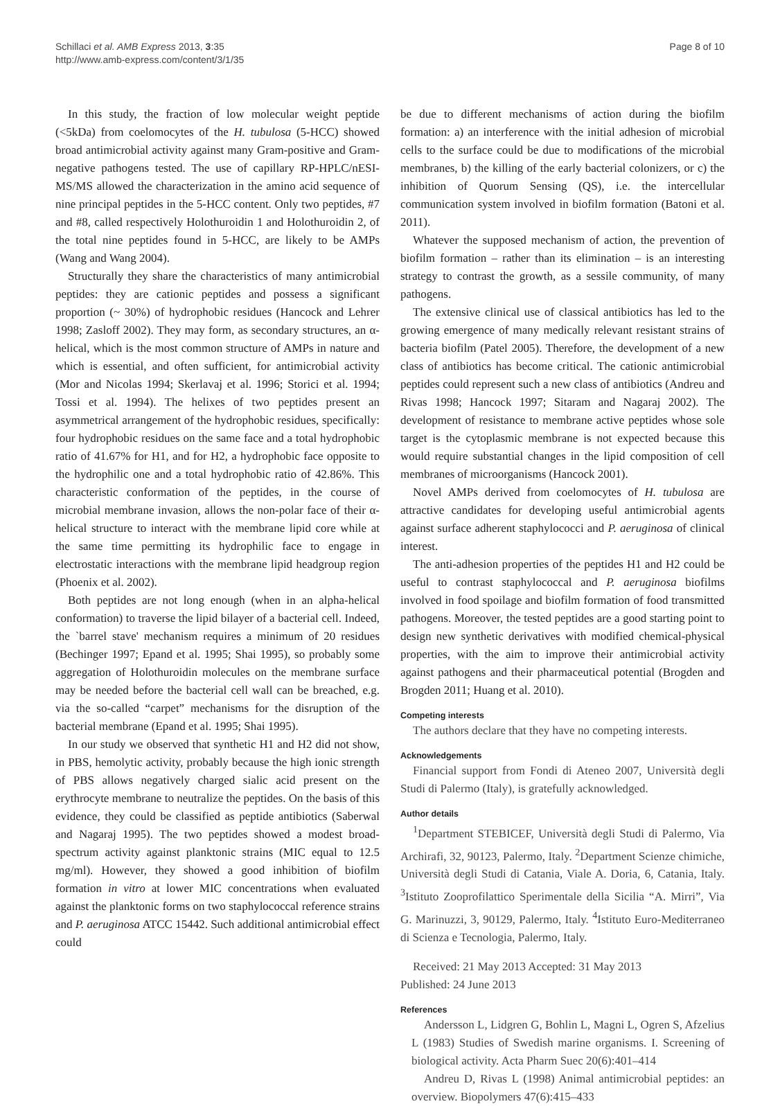Schillaci et al. AMB Express 2013, 3:35
http://www.amb-express.com/content/3/1/35
Page 8 of 10
In this study, the fraction of low molecular weight peptide (<5kDa) from coelomocytes of the H. tubulosa (5-HCC) showed broad antimicrobial activity against many Gram-positive and Gram-negative pathogens tested. The use of capillary RP-HPLC/nESI-MS/MS allowed the characterization in the amino acid sequence of nine principal peptides in the 5-HCC content. Only two peptides, #7 and #8, called respectively Holothuroidin 1 and Holothuroidin 2, of the total nine peptides found in 5-HCC, are likely to be AMPs (Wang and Wang 2004).
Structurally they share the characteristics of many antimicrobial peptides: they are cationic peptides and possess a significant proportion (~ 30%) of hydrophobic residues (Hancock and Lehrer 1998; Zasloff 2002). They may form, as secondary structures, an α-helical, which is the most common structure of AMPs in nature and which is essential, and often sufficient, for antimicrobial activity (Mor and Nicolas 1994; Skerlavaj et al. 1996; Storici et al. 1994; Tossi et al. 1994). The helixes of two peptides present an asymmetrical arrangement of the hydrophobic residues, specifically: four hydrophobic residues on the same face and a total hydrophobic ratio of 41.67% for H1, and for H2, a hydrophobic face opposite to the hydrophilic one and a total hydrophobic ratio of 42.86%. This characteristic conformation of the peptides, in the course of microbial membrane invasion, allows the non-polar face of their α-helical structure to interact with the membrane lipid core while at the same time permitting its hydrophilic face to engage in electrostatic interactions with the membrane lipid headgroup region (Phoenix et al. 2002).
Both peptides are not long enough (when in an alpha-helical conformation) to traverse the lipid bilayer of a bacterial cell. Indeed, the `barrel stave' mechanism requires a minimum of 20 residues (Bechinger 1997; Epand et al. 1995; Shai 1995), so probably some aggregation of Holothuroidin molecules on the membrane surface may be needed before the bacterial cell wall can be breached, e.g. via the so-called “carpet” mechanisms for the disruption of the bacterial membrane (Epand et al. 1995; Shai 1995).
In our study we observed that synthetic H1 and H2 did not show, in PBS, hemolytic activity, probably because the high ionic strength of PBS allows negatively charged sialic acid present on the erythrocyte membrane to neutralize the peptides. On the basis of this evidence, they could be classified as peptide antibiotics (Saberwal and Nagaraj 1995). The two peptides showed a modest broad-spectrum activity against planktonic strains (MIC equal to 12.5 mg/ml). However, they showed a good inhibition of biofilm formation in vitro at lower MIC concentrations when evaluated against the planktonic forms on two staphylococcal reference strains and P. aeruginosa ATCC 15442. Such additional antimicrobial effect could
be due to different mechanisms of action during the biofilm formation: a) an interference with the initial adhesion of microbial cells to the surface could be due to modifications of the microbial membranes, b) the killing of the early bacterial colonizers, or c) the inhibition of Quorum Sensing (QS), i.e. the intercellular communication system involved in biofilm formation (Batoni et al. 2011).
Whatever the supposed mechanism of action, the prevention of biofilm formation – rather than its elimination – is an interesting strategy to contrast the growth, as a sessile community, of many pathogens.
The extensive clinical use of classical antibiotics has led to the growing emergence of many medically relevant resistant strains of bacteria biofilm (Patel 2005). Therefore, the development of a new class of antibiotics has become critical. The cationic antimicrobial peptides could represent such a new class of antibiotics (Andreu and Rivas 1998; Hancock 1997; Sitaram and Nagaraj 2002). The development of resistance to membrane active peptides whose sole target is the cytoplasmic membrane is not expected because this would require substantial changes in the lipid composition of cell membranes of microorganisms (Hancock 2001).
Novel AMPs derived from coelomocytes of H. tubulosa are attractive candidates for developing useful antimicrobial agents against surface adherent staphylococci and P. aeruginosa of clinical interest.
The anti-adhesion properties of the peptides H1 and H2 could be useful to contrast staphylococcal and P. aeruginosa biofilms involved in food spoilage and biofilm formation of food transmitted pathogens. Moreover, the tested peptides are a good starting point to design new synthetic derivatives with modified chemical-physical properties, with the aim to improve their antimicrobial activity against pathogens and their pharmaceutical potential (Brogden and Brogden 2011; Huang et al. 2010).
Competing interests
The authors declare that they have no competing interests.
Acknowledgements
Financial support from Fondi di Ateneo 2007, Università degli Studi di Palermo (Italy), is gratefully acknowledged.
Author details
<sup>1</sup> Department STEBICEF, Università degli Studi di Palermo, Via Archirafi, 32, 90123, Palermo, Italy. <sup>2</sup>Department Scienze chimiche, Università degli Studi di Catania, Viale A. Doria, 6, Catania, Italy. <sup>3</sup>Istituto Zooprofilattico Sperimentale della Sicilia “A. Mirri”, Via G. Marinuzzi, 3, 90129, Palermo, Italy. <sup>4</sup>Istituto Euro-Mediterraneo di Scienza e Tecnologia, Palermo, Italy.
Received: 21 May 2013 Accepted: 31 May 2013
Published: 24 June 2013
References
Andersson L, Lidgren G, Bohlin L, Magni L, Ogren S, Afzelius L (1983) Studies of Swedish marine organisms. I. Screening of biological activity. Acta Pharm Suec 20(6):401–414
Andreu D, Rivas L (1998) Animal antimicrobial peptides: an overview. Biopolymers 47(6):415–433